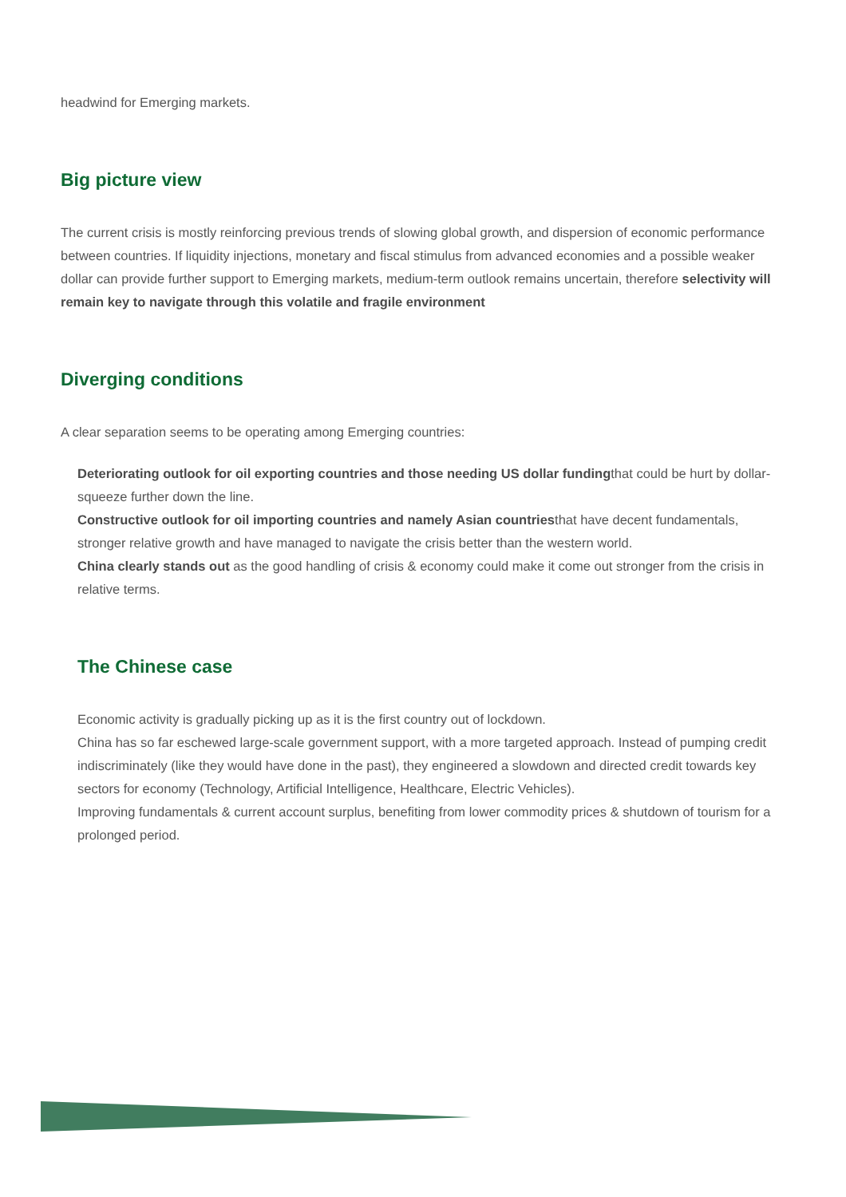headwind for Emerging markets.
Big picture view
The current crisis is mostly reinforcing previous trends of slowing global growth, and dispersion of economic performance between countries. If liquidity injections, monetary and fiscal stimulus from advanced economies and a possible weaker dollar can provide further support to Emerging markets, medium-term outlook remains uncertain, therefore selectivity will remain key to navigate through this volatile and fragile environment
Diverging conditions
A clear separation seems to be operating among Emerging countries:
Deteriorating outlook for oil exporting countries and those needing US dollar fundingthat could be hurt by dollar-squeeze further down the line.
Constructive outlook for oil importing countries and namely Asian countriesthat have decent fundamentals, stronger relative growth and have managed to navigate the crisis better than the western world.
China clearly stands out as the good handling of crisis & economy could make it come out stronger from the crisis in relative terms.
The Chinese case
Economic activity is gradually picking up as it is the first country out of lockdown.
China has so far eschewed large-scale government support, with a more targeted approach. Instead of pumping credit indiscriminately (like they would have done in the past), they engineered a slowdown and directed credit towards key sectors for economy (Technology, Artificial Intelligence, Healthcare, Electric Vehicles).
Improving fundamentals & current account surplus, benefiting from lower commodity prices & shutdown of tourism for a prolonged period.